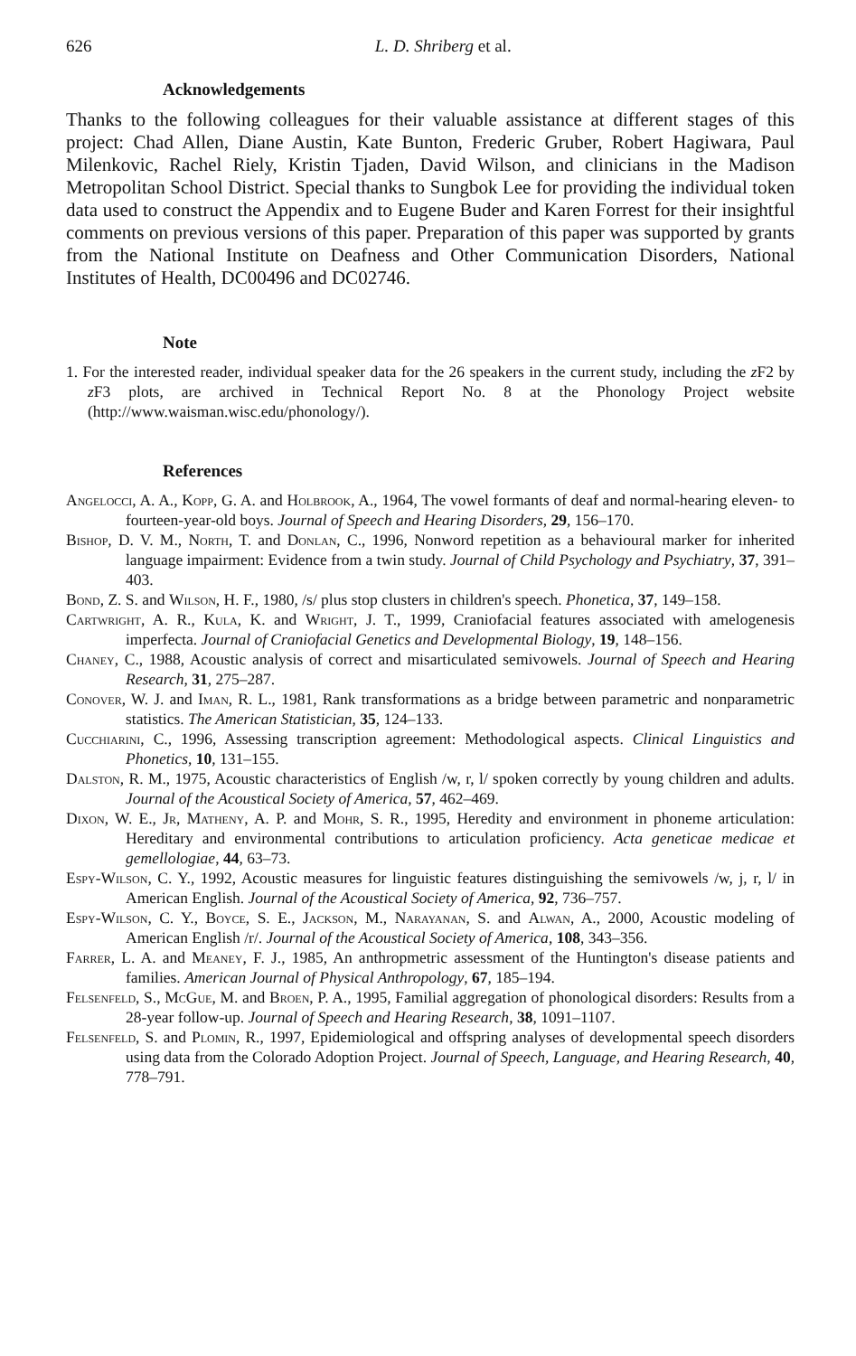626 L. D. Shriberg et al.
Acknowledgements
Thanks to the following colleagues for their valuable assistance at different stages of this project: Chad Allen, Diane Austin, Kate Bunton, Frederic Gruber, Robert Hagiwara, Paul Milenkovic, Rachel Riely, Kristin Tjaden, David Wilson, and clinicians in the Madison Metropolitan School District. Special thanks to Sungbok Lee for providing the individual token data used to construct the Appendix and to Eugene Buder and Karen Forrest for their insightful comments on previous versions of this paper. Preparation of this paper was supported by grants from the National Institute on Deafness and Other Communication Disorders, National Institutes of Health, DC00496 and DC02746.
Note
1. For the interested reader, individual speaker data for the 26 speakers in the current study, including the z F2 by z F3 plots, are archived in Technical Report No. 8 at the Phonology Project website (http://www.waisman.wisc.edu/phonology/).
References
Angelocci, A. A., Kopp, G. A. and Holbrook, A., 1964, The vowel formants of deaf and normal-hearing eleven- to fourteen-year-old boys. Journal of Speech and Hearing Disorders, 29, 156–170.
Bishop, D. V. M., North, T. and Donlan, C., 1996, Nonword repetition as a behavioural marker for inherited language impairment: Evidence from a twin study. Journal of Child Psychology and Psychiatry, 37, 391–403.
Bond, Z. S. and Wilson, H. F., 1980, /s/ plus stop clusters in children's speech. Phonetica, 37, 149–158.
Cartwright, A. R., Kula, K. and Wright, J. T., 1999, Craniofacial features associated with amelogenesis imperfecta. Journal of Craniofacial Genetics and Developmental Biology, 19, 148–156.
Chaney, C., 1988, Acoustic analysis of correct and misarticulated semivowels. Journal of Speech and Hearing Research, 31, 275–287.
Conover, W. J. and Iman, R. L., 1981, Rank transformations as a bridge between parametric and nonparametric statistics. The American Statistician, 35, 124–133.
Cucchiarini, C., 1996, Assessing transcription agreement: Methodological aspects. Clinical Linguistics and Phonetics, 10, 131–155.
Dalston, R. M., 1975, Acoustic characteristics of English /w, r, l/ spoken correctly by young children and adults. Journal of the Acoustical Society of America, 57, 462–469.
Dixon, W. E., Jr, Matheny, A. P. and Mohr, S. R., 1995, Heredity and environment in phoneme articulation: Hereditary and environmental contributions to articulation proficiency. Acta geneticae medicae et gemellologiae, 44, 63–73.
Espy-Wilson, C. Y., 1992, Acoustic measures for linguistic features distinguishing the semivowels /w, j, r, l/ in American English. Journal of the Acoustical Society of America, 92, 736–757.
Espy-Wilson, C. Y., Boyce, S. E., Jackson, M., Narayanan, S. and Alwan, A., 2000, Acoustic modeling of American English /r/. Journal of the Acoustical Society of America, 108, 343–356.
Farrer, L. A. and Meaney, F. J., 1985, An anthropmetric assessment of the Huntington's disease patients and families. American Journal of Physical Anthropology, 67, 185–194.
Felsenfeld, S., McGue, M. and Broen, P. A., 1995, Familial aggregation of phonological disorders: Results from a 28-year follow-up. Journal of Speech and Hearing Research, 38, 1091–1107.
Felsenfeld, S. and Plomin, R., 1997, Epidemiological and offspring analyses of developmental speech disorders using data from the Colorado Adoption Project. Journal of Speech, Language, and Hearing Research, 40, 778–791.